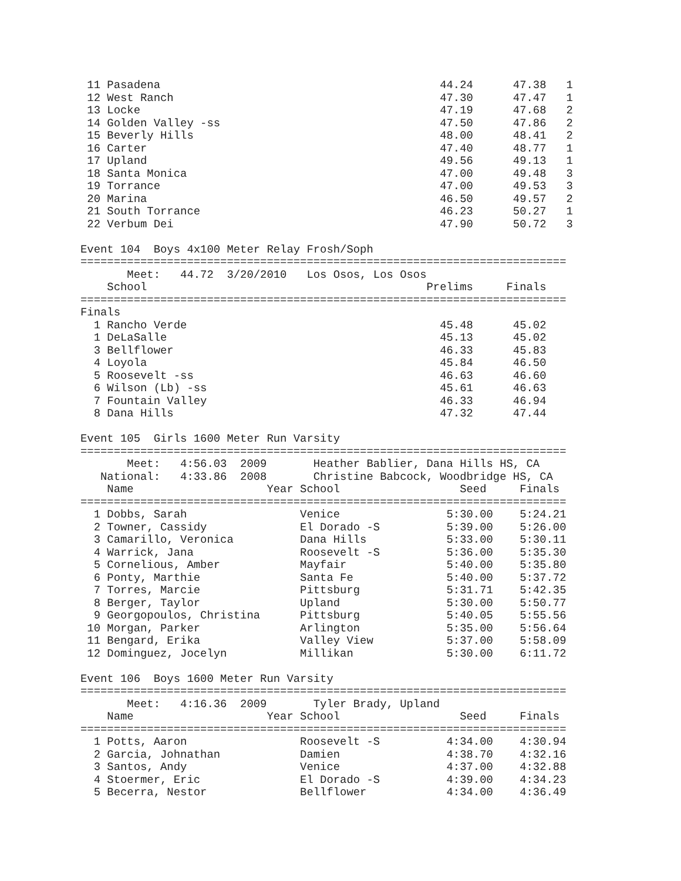11 Pasadena                                          44.24      47.38   1
 12 West Ranch                                        47.30      47.47   1
 13 Locke                                             47.19      47.68   2
 14 Golden Valley -ss                                 47.50      47.86   2
 15 Beverly Hills                                     48.00      48.41   2
 16 Carter                                            47.40      48.77   1
 17 Upland                                            49.56      49.13   1
 18 Santa Monica                                      47.00      49.48   3
 19 Torrance                                          47.00      49.53   3
 20 Marina                                            46.50      49.57   2
 21 South Torrance                                    46.23      50.27   1
 22 Verbum Dei                                        47.90      50.72   3

Event 104  Boys 4x100 Meter Relay Frosh/Soph
=========================================================================
       Meet:   44.72  3/20/2010   Los Osos, Los Osos
    School                                          Prelims     Finals
=========================================================================
Finals
  1 Rancho Verde                                      45.48      45.02
  1 DeLaSalle                                         45.13      45.02
  3 Bellflower                                        46.33      45.83
  4 Loyola                                            45.84      46.50
  5 Roosevelt -ss                                     46.63      46.60
  6 Wilson (Lb) -ss                                   45.61      46.63
  7 Fountain Valley                                   46.33      46.94
  8 Dana Hills                                        47.32      47.44

Event 105  Girls 1600 Meter Run Varsity
=========================================================================
       Meet:   4:56.03  2009       Heather Bablier, Dana Hills HS, CA
   National:   4:33.86  2008       Christine Babcock, Woodbridge HS, CA
    Name                    Year School                  Seed     Finals
=========================================================================
  1 Dobbs, Sarah                 Venice                5:30.00    5:24.21
  2 Towner, Cassidy              El Dorado -S          5:39.00    5:26.00
  3 Camarillo, Veronica          Dana Hills            5:33.00    5:30.11
  4 Warrick, Jana                Roosevelt -S          5:36.00    5:35.30
  5 Cornelious, Amber            Mayfair               5:40.00    5:35.80
  6 Ponty, Marthie               Santa Fe              5:40.00    5:37.72
  7 Torres, Marcie               Pittsburg             5:31.71    5:42.35
  8 Berger, Taylor               Upland                5:30.00    5:50.77
  9 Georgopoulos, Christina      Pittsburg             5:40.05    5:55.56
 10 Morgan, Parker               Arlington             5:35.00    5:56.64
 11 Bengard, Erika               Valley View           5:37.00    5:58.09
 12 Dominguez, Jocelyn           Millikan              5:30.00    6:11.72

Event 106  Boys 1600 Meter Run Varsity
=========================================================================
       Meet:   4:16.36  2009       Tyler Brady, Upland
    Name                    Year School                  Seed     Finals
=========================================================================
  1 Potts, Aaron                 Roosevelt -S          4:34.00    4:30.94
  2 Garcia, Johnathan            Damien                4:38.70    4:32.16
  3 Santos, Andy                 Venice                4:37.00    4:32.88
  4 Stoermer, Eric               El Dorado -S          4:39.00    4:34.23
  5 Becerra, Nestor              Bellflower            4:34.00    4:36.49